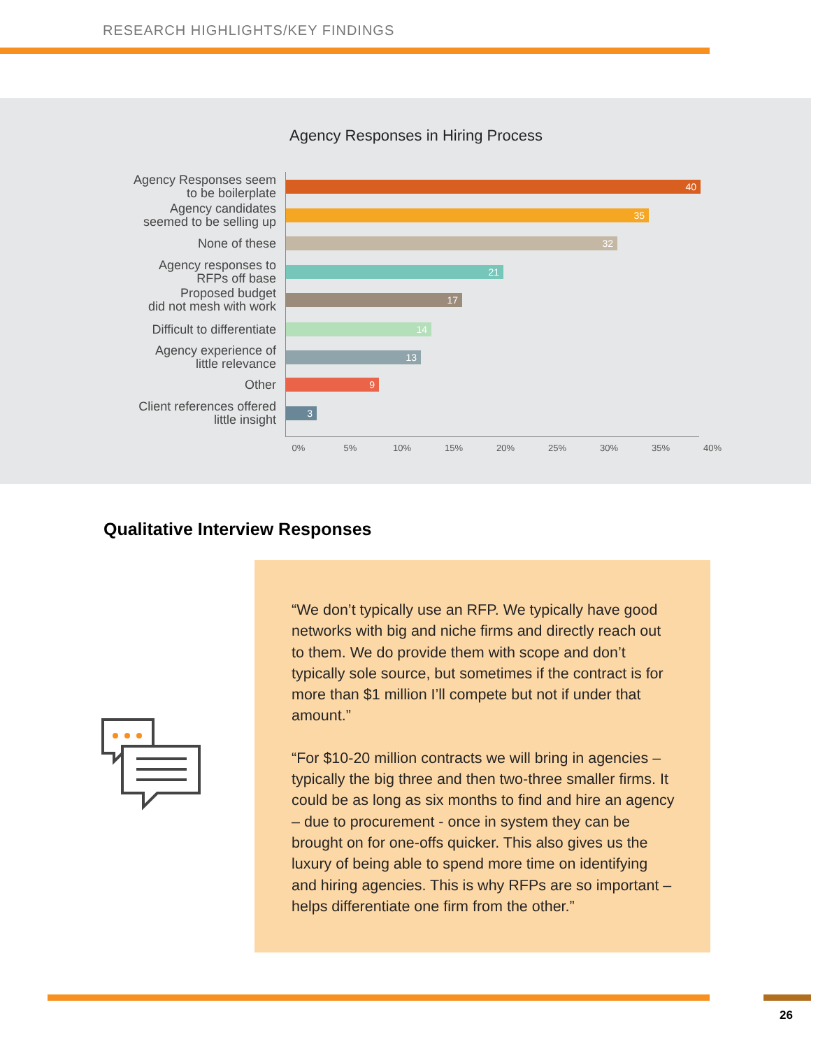RESEARCH HIGHLIGHTS/KEY FINDINGS
Agency Responses in Hiring Process
Agency Responses seem
to be boilerplate
40
Agency candidates
seemed to be selling up
35
None of these
32
Agency responses to
RFPs off base
21
Proposed budget
did not mesh with work
17
Difficult to differentiate
14
Agency experience of
little relevance
13
Other
9
Client references offered
little insight
3
0% 5% 10% 15% 20% 25% 30% 35% 40%
Qualitative Interview Responses
“We don’t typically use an RFP. We typically have good networks with big and niche firms and directly reach out to them. We do provide them with scope and don’t typically sole source, but sometimes if the contract is for more than $1 million I’ll compete but not if under that amount.”
“For $10-20 million contracts we will bring in agencies – typically the big three and then two-three smaller firms. It could be as long as six months to find and hire an agency – due to procurement - once in system they can be brought on for one-offs quicker. This also gives us the luxury of being able to spend more time on identifying and hiring agencies. This is why RFPs are so important – helps differentiate one firm from the other.”
26